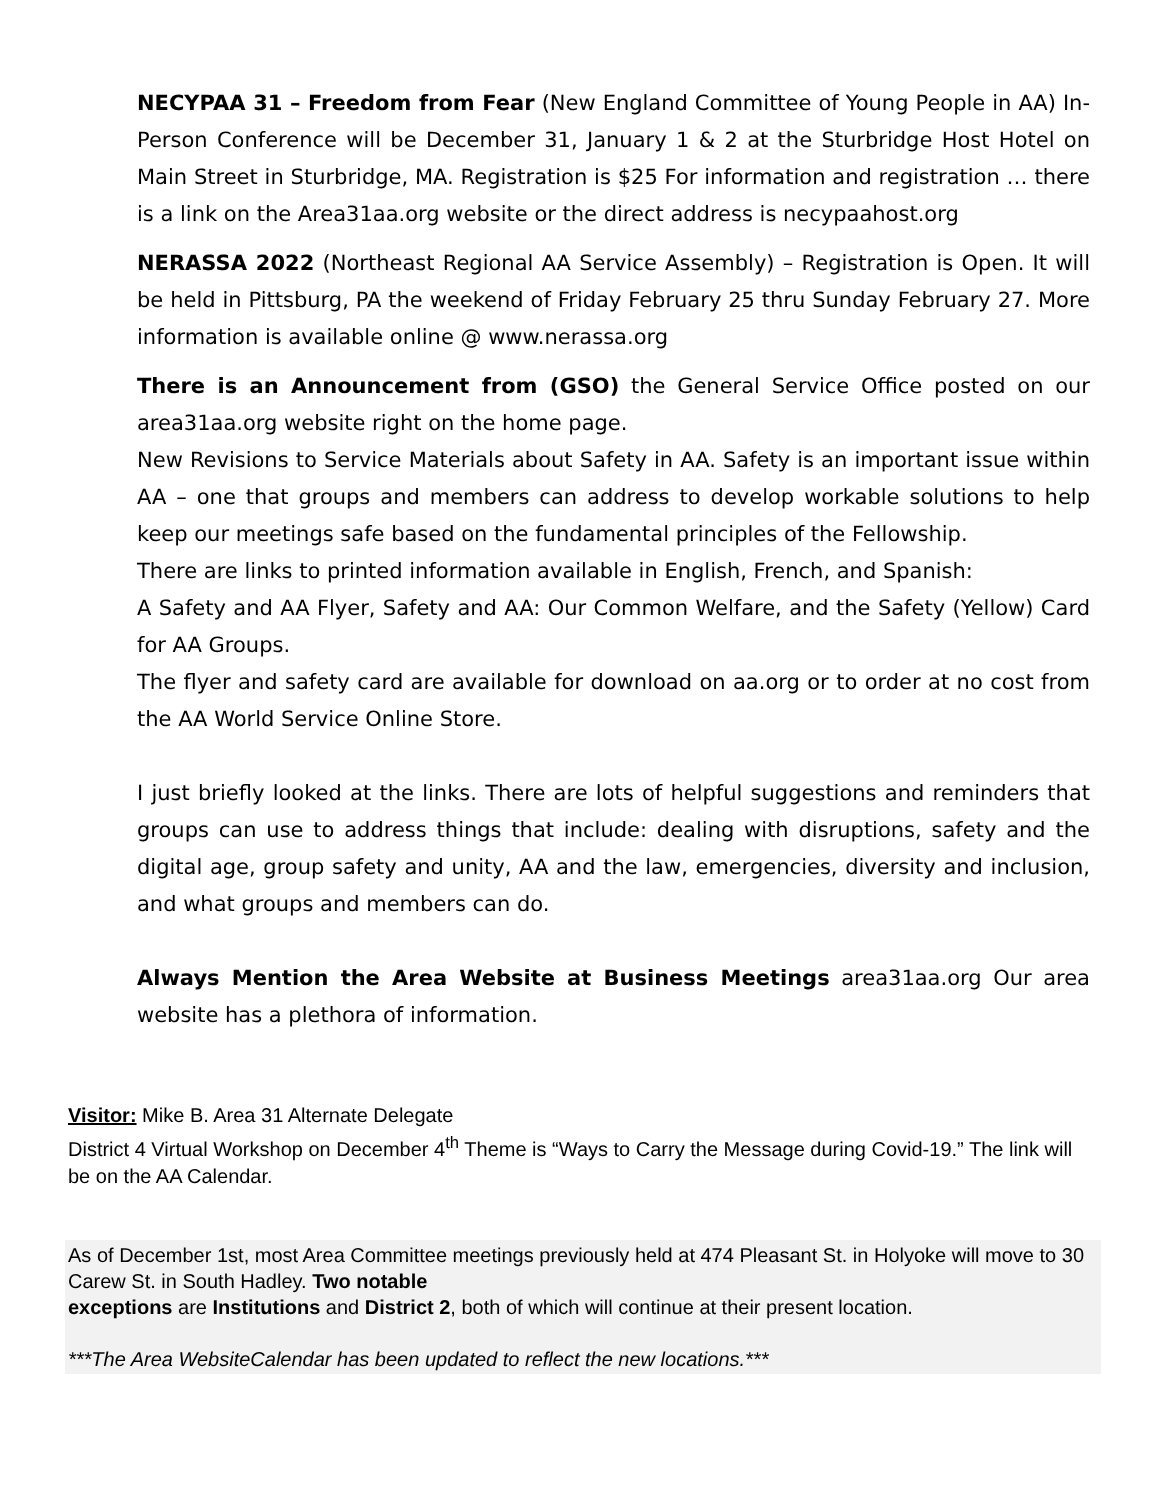NECYPAA 31 – Freedom from Fear (New England Committee of Young People in AA) In-Person Conference will be December 31, January 1 & 2 at the Sturbridge Host Hotel on Main Street in Sturbridge, MA. Registration is $25 For information and registration … there is a link on the Area31aa.org website or the direct address is necypaahost.org
NERASSA 2022 (Northeast Regional AA Service Assembly) – Registration is Open. It will be held in Pittsburg, PA the weekend of Friday February 25 thru Sunday February 27. More information is available online @ www.nerassa.org
There is an Announcement from (GSO) the General Service Office posted on our area31aa.org website right on the home page.
New Revisions to Service Materials about Safety in AA. Safety is an important issue within AA – one that groups and members can address to develop workable solutions to help keep our meetings safe based on the fundamental principles of the Fellowship.
There are links to printed information available in English, French, and Spanish:
A Safety and AA Flyer, Safety and AA: Our Common Welfare, and the Safety (Yellow) Card for AA Groups.
The flyer and safety card are available for download on aa.org or to order at no cost from the AA World Service Online Store.
I just briefly looked at the links. There are lots of helpful suggestions and reminders that groups can use to address things that include: dealing with disruptions, safety and the digital age, group safety and unity, AA and the law, emergencies, diversity and inclusion, and what groups and members can do.
Always Mention the Area Website at Business Meetings area31aa.org Our area website has a plethora of information.
Visitor: Mike B. Area 31 Alternate Delegate
District 4 Virtual Workshop on December 4<sup>th</sup> Theme is “Ways to Carry the Message during Covid-19.” The link will be on the AA Calendar.
As of December 1st, most Area Committee meetings previously held at 474 Pleasant St. in Holyoke will move to 30 Carew St. in South Hadley. Two notable
exceptions are Institutions and District 2, both of which will continue at their present location.
***The Area WebsiteCalendar has been updated to reflect the new locations.***